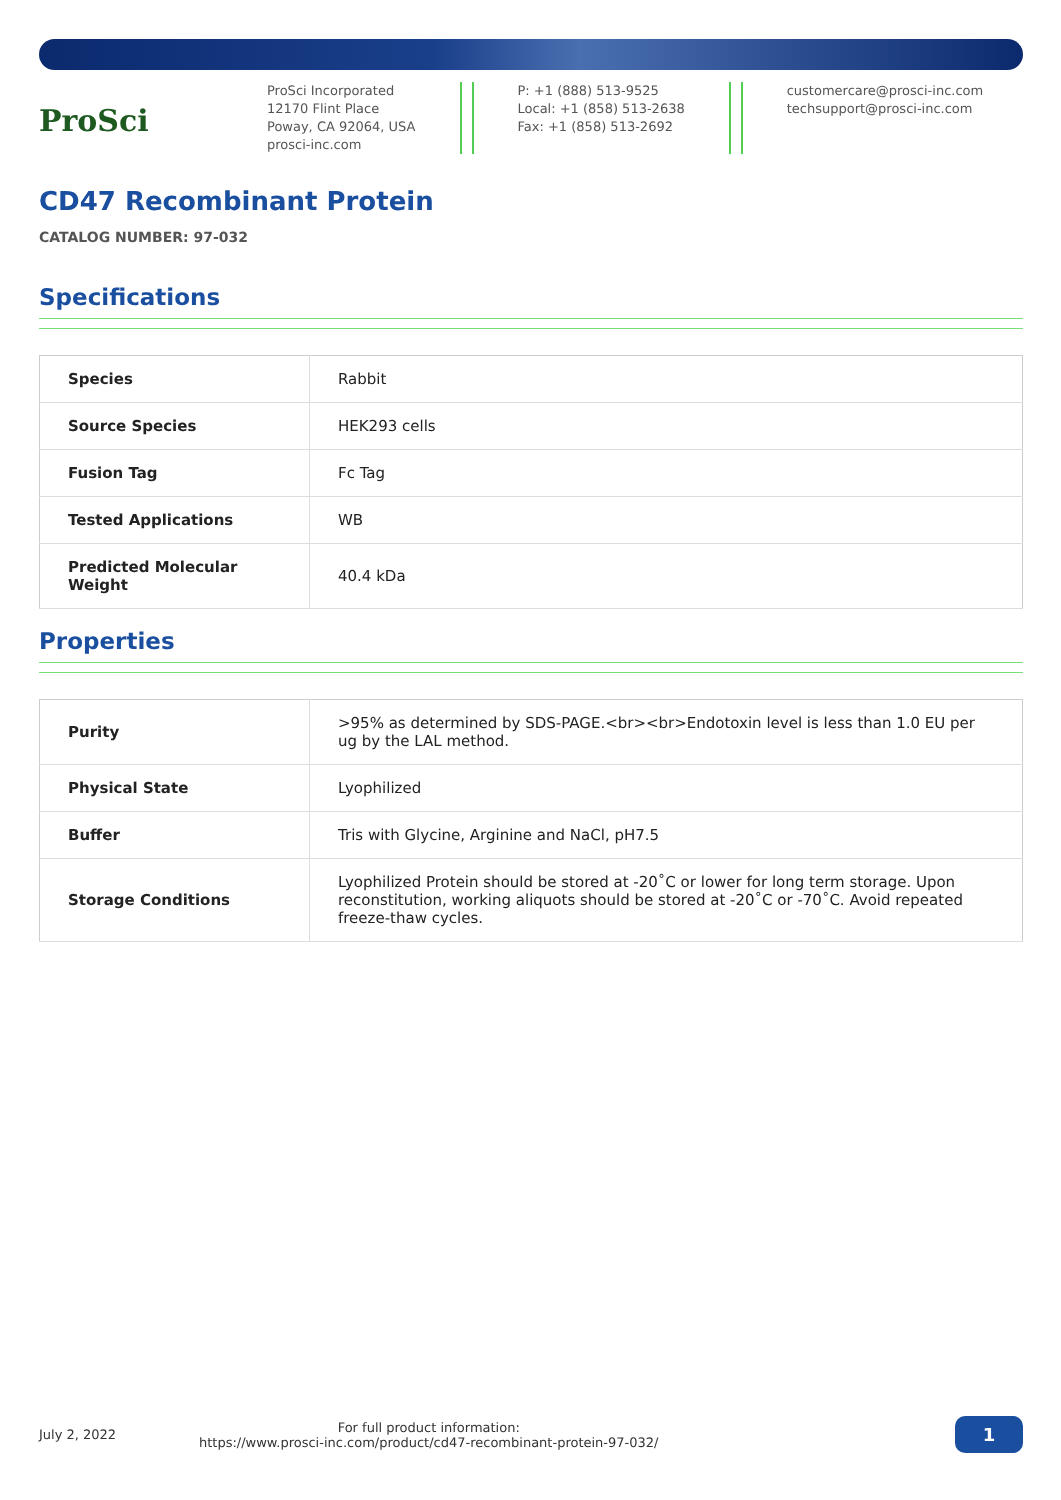ProSci
ProSci Incorporated
12170 Flint Place
Poway, CA 92064, USA
prosci-inc.com
P: +1 (888) 513-9525
Local: +1 (858) 513-2638
Fax: +1 (858) 513-2692
customercare@prosci-inc.com
techsupport@prosci-inc.com
CD47 Recombinant Protein
CATALOG NUMBER: 97-032
Specifications
| Species | Rabbit |
| Source Species | HEK293 cells |
| Fusion Tag | Fc Tag |
| Tested Applications | WB |
| Predicted Molecular Weight | 40.4 kDa |
Properties
| Purity | >95% as determined by SDS-PAGE.<br><br>Endotoxin level is less than 1.0 EU per ug by the LAL method. |
| Physical State | Lyophilized |
| Buffer | Tris with Glycine, Arginine and NaCl, pH7.5 |
| Storage Conditions | Lyophilized Protein should be stored at -20˚C or lower for long term storage. Upon reconstitution, working aliquots should be stored at -20˚C or -70˚C. Avoid repeated freeze-thaw cycles. |
July 2, 2022
For full product information:
https://www.prosci-inc.com/product/cd47-recombinant-protein-97-032/
1